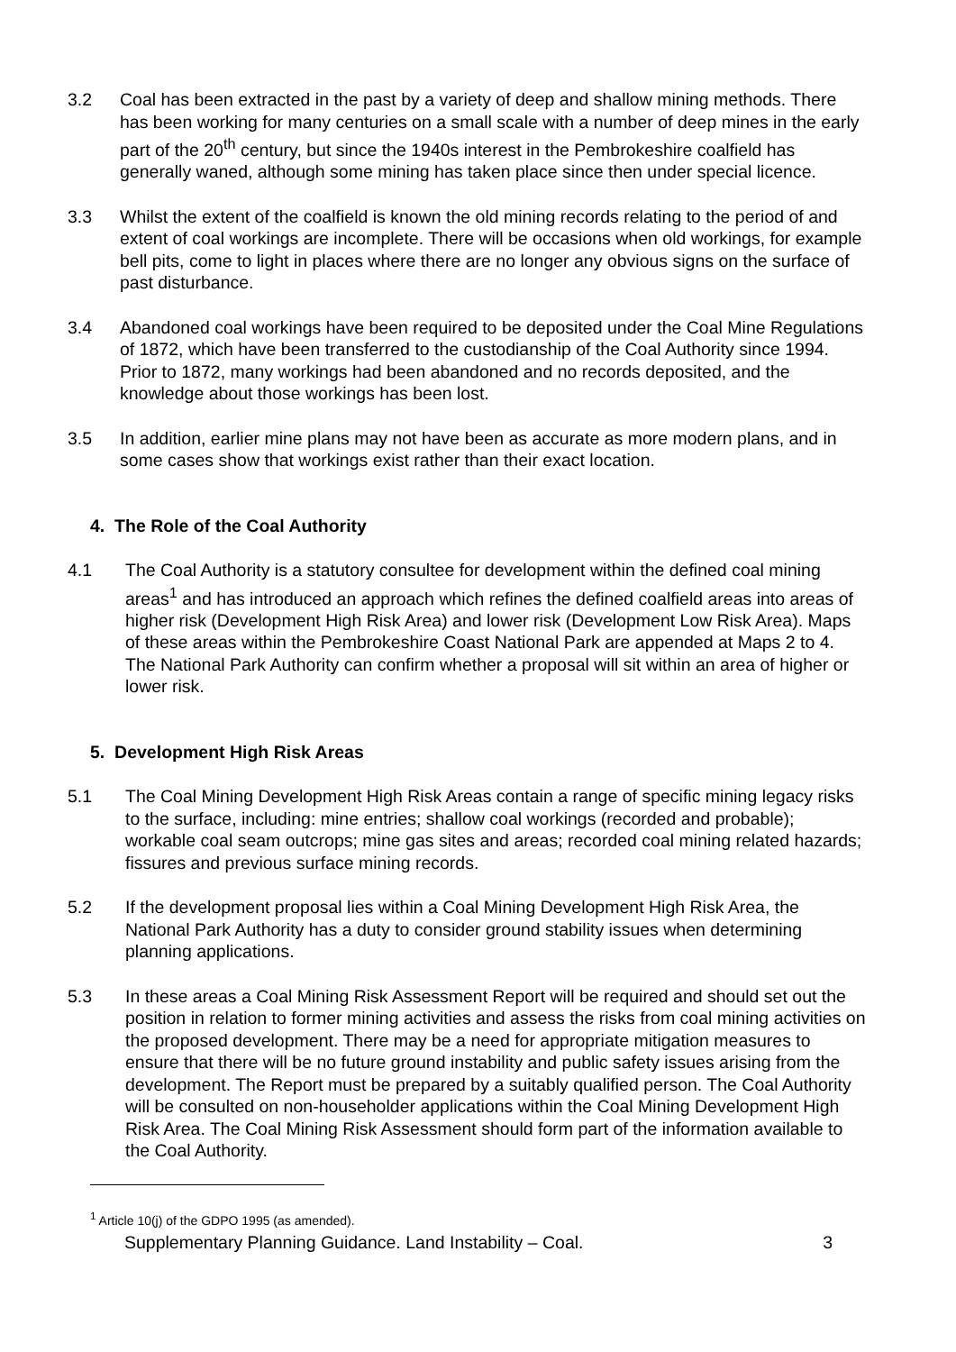3.2 Coal has been extracted in the past by a variety of deep and shallow mining methods. There has been working for many centuries on a small scale with a number of deep mines in the early part of the 20<sup>th</sup> century, but since the 1940s interest in the Pembrokeshire coalfield has generally waned, although some mining has taken place since then under special licence.
3.3 Whilst the extent of the coalfield is known the old mining records relating to the period of and extent of coal workings are incomplete. There will be occasions when old workings, for example bell pits, come to light in places where there are no longer any obvious signs on the surface of past disturbance.
3.4 Abandoned coal workings have been required to be deposited under the Coal Mine Regulations of 1872, which have been transferred to the custodianship of the Coal Authority since 1994. Prior to 1872, many workings had been abandoned and no records deposited, and the knowledge about those workings has been lost.
3.5 In addition, earlier mine plans may not have been as accurate as more modern plans, and in some cases show that workings exist rather than their exact location.
4. The Role of the Coal Authority
4.1 The Coal Authority is a statutory consultee for development within the defined coal mining areas<sup>1</sup> and has introduced an approach which refines the defined coalfield areas into areas of higher risk (Development High Risk Area) and lower risk (Development Low Risk Area). Maps of these areas within the Pembrokeshire Coast National Park are appended at Maps 2 to 4. The National Park Authority can confirm whether a proposal will sit within an area of higher or lower risk.
5. Development High Risk Areas
5.1 The Coal Mining Development High Risk Areas contain a range of specific mining legacy risks to the surface, including: mine entries; shallow coal workings (recorded and probable); workable coal seam outcrops; mine gas sites and areas; recorded coal mining related hazards; fissures and previous surface mining records.
5.2 If the development proposal lies within a Coal Mining Development High Risk Area, the National Park Authority has a duty to consider ground stability issues when determining planning applications.
5.3 In these areas a Coal Mining Risk Assessment Report will be required and should set out the position in relation to former mining activities and assess the risks from coal mining activities on the proposed development. There may be a need for appropriate mitigation measures to ensure that there will be no future ground instability and public safety issues arising from the development. The Report must be prepared by a suitably qualified person. The Coal Authority will be consulted on non-householder applications within the Coal Mining Development High Risk Area. The Coal Mining Risk Assessment should form part of the information available to the Coal Authority.
<sup>1</sup> Article 10(j) of the GDPO 1995 (as amended).
Supplementary Planning Guidance. Land Instability – Coal. 3